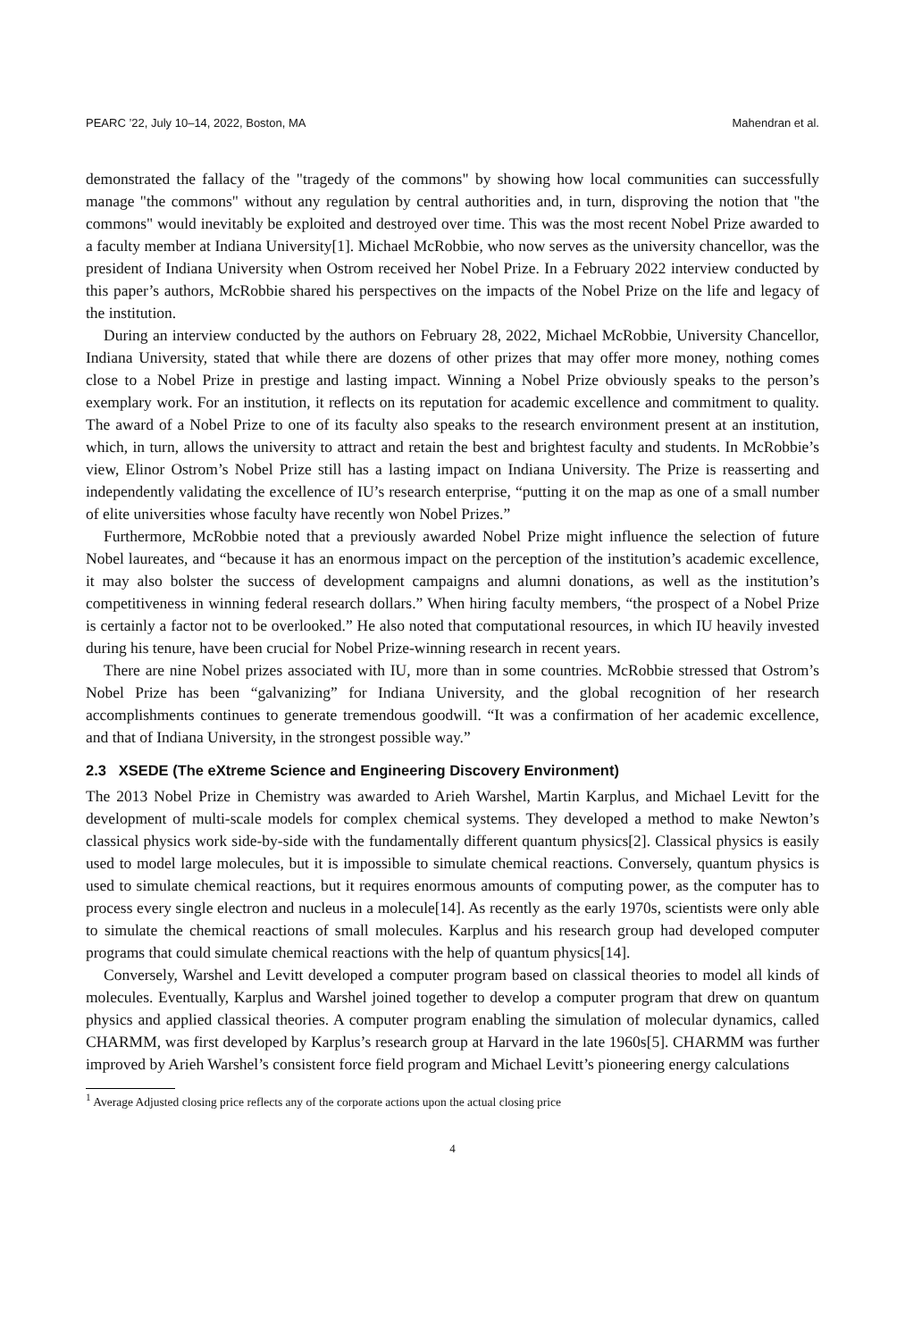PEARC ’22, July 10–14, 2022, Boston, MA Mahendran et al.
demonstrated the fallacy of the "tragedy of the commons" by showing how local communities can successfully manage "the commons" without any regulation by central authorities and, in turn, disproving the notion that "the commons" would inevitably be exploited and destroyed over time. This was the most recent Nobel Prize awarded to a faculty member at Indiana University[1]. Michael McRobbie, who now serves as the university chancellor, was the president of Indiana University when Ostrom received her Nobel Prize. In a February 2022 interview conducted by this paper’s authors, McRobbie shared his perspectives on the impacts of the Nobel Prize on the life and legacy of the institution.
During an interview conducted by the authors on February 28, 2022, Michael McRobbie, University Chancellor, Indiana University, stated that while there are dozens of other prizes that may offer more money, nothing comes close to a Nobel Prize in prestige and lasting impact. Winning a Nobel Prize obviously speaks to the person’s exemplary work. For an institution, it reflects on its reputation for academic excellence and commitment to quality. The award of a Nobel Prize to one of its faculty also speaks to the research environment present at an institution, which, in turn, allows the university to attract and retain the best and brightest faculty and students. In McRobbie’s view, Elinor Ostrom’s Nobel Prize still has a lasting impact on Indiana University. The Prize is reasserting and independently validating the excellence of IU’s research enterprise, “putting it on the map as one of a small number of elite universities whose faculty have recently won Nobel Prizes.”
Furthermore, McRobbie noted that a previously awarded Nobel Prize might influence the selection of future Nobel laureates, and “because it has an enormous impact on the perception of the institution’s academic excellence, it may also bolster the success of development campaigns and alumni donations, as well as the institution’s competitiveness in winning federal research dollars.” When hiring faculty members, “the prospect of a Nobel Prize is certainly a factor not to be overlooked.” He also noted that computational resources, in which IU heavily invested during his tenure, have been crucial for Nobel Prize-winning research in recent years.
There are nine Nobel prizes associated with IU, more than in some countries. McRobbie stressed that Ostrom’s Nobel Prize has been “galvanizing” for Indiana University, and the global recognition of her research accomplishments continues to generate tremendous goodwill. “It was a confirmation of her academic excellence, and that of Indiana University, in the strongest possible way.”
2.3 XSEDE (The eXtreme Science and Engineering Discovery Environment)
The 2013 Nobel Prize in Chemistry was awarded to Arieh Warshel, Martin Karplus, and Michael Levitt for the development of multi-scale models for complex chemical systems. They developed a method to make Newton’s classical physics work side-by-side with the fundamentally different quantum physics[2]. Classical physics is easily used to model large molecules, but it is impossible to simulate chemical reactions. Conversely, quantum physics is used to simulate chemical reactions, but it requires enormous amounts of computing power, as the computer has to process every single electron and nucleus in a molecule[14]. As recently as the early 1970s, scientists were only able to simulate the chemical reactions of small molecules. Karplus and his research group had developed computer programs that could simulate chemical reactions with the help of quantum physics[14].
Conversely, Warshel and Levitt developed a computer program based on classical theories to model all kinds of molecules. Eventually, Karplus and Warshel joined together to develop a computer program that drew on quantum physics and applied classical theories. A computer program enabling the simulation of molecular dynamics, called CHARMM, was first developed by Karplus’s research group at Harvard in the late 1960s[5]. CHARMM was further improved by Arieh Warshel’s consistent force field program and Michael Levitt’s pioneering energy calculations
<sup>1</sup> Average Adjusted closing price reflects any of the corporate actions upon the actual closing price
4